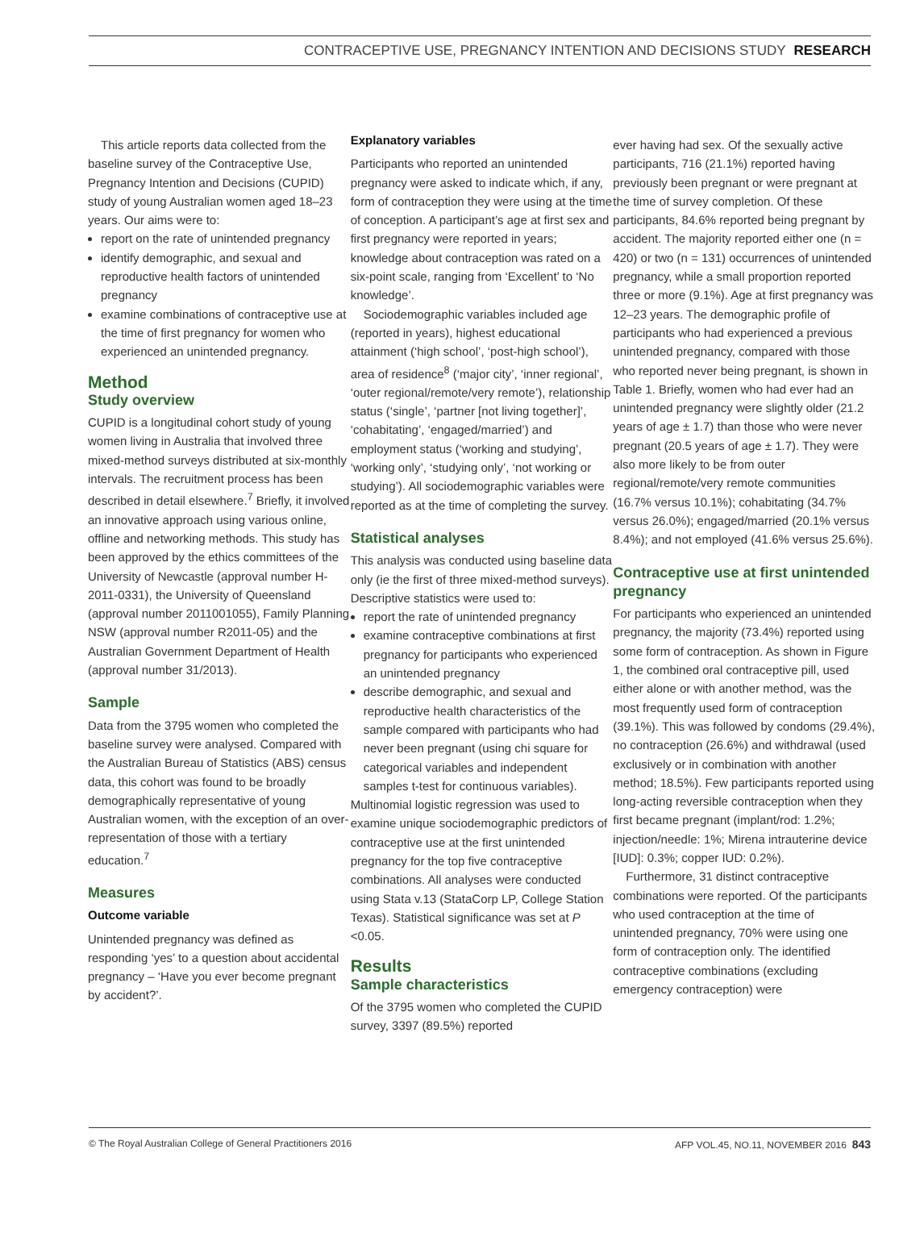CONTRACEPTIVE USE, PREGNANCY INTENTION AND DECISIONS STUDY RESEARCH
This article reports data collected from the baseline survey of the Contraceptive Use, Pregnancy Intention and Decisions (CUPID) study of young Australian women aged 18–23 years. Our aims were to:
report on the rate of unintended pregnancy
identify demographic, and sexual and reproductive health factors of unintended pregnancy
examine combinations of contraceptive use at the time of first pregnancy for women who experienced an unintended pregnancy.
Method
Study overview
CUPID is a longitudinal cohort study of young women living in Australia that involved three mixed-method surveys distributed at six-monthly intervals. The recruitment process has been described in detail elsewhere.<sup>7</sup> Briefly, it involved an innovative approach using various online, offline and networking methods. This study has been approved by the ethics committees of the University of Newcastle (approval number H-2011-0331), the University of Queensland (approval number 2011001055), Family Planning NSW (approval number R2011-05) and the Australian Government Department of Health (approval number 31/2013).
Sample
Data from the 3795 women who completed the baseline survey were analysed. Compared with the Australian Bureau of Statistics (ABS) census data, this cohort was found to be broadly demographically representative of young Australian women, with the exception of an over-representation of those with a tertiary education.<sup>7</sup>
Measures
Outcome variable
Unintended pregnancy was defined as responding ‘yes’ to a question about accidental pregnancy – ‘Have you ever become pregnant by accident?’.
Explanatory variables
Participants who reported an unintended pregnancy were asked to indicate which, if any, form of contraception they were using at the time of conception. A participant’s age at first sex and first pregnancy were reported in years; knowledge about contraception was rated on a six-point scale, ranging from ‘Excellent’ to ‘No knowledge’.
Sociodemographic variables included age (reported in years), highest educational attainment (‘high school’, ‘post-high school’), area of residence<sup>8</sup> (‘major city’, ‘inner regional’, ‘outer regional/remote/very remote’), relationship status (‘single’, ‘partner [not living together]’, ‘cohabitating’, ‘engaged/married’) and employment status (‘working and studying’, ‘working only’, ‘studying only’, ‘not working or studying’). All sociodemographic variables were reported as at the time of completing the survey.
Statistical analyses
This analysis was conducted using baseline data only (ie the first of three mixed-method surveys). Descriptive statistics were used to:
report the rate of unintended pregnancy
examine contraceptive combinations at first pregnancy for participants who experienced an unintended pregnancy
describe demographic, and sexual and reproductive health characteristics of the sample compared with participants who had never been pregnant (using chi square for categorical variables and independent samples t-test for continuous variables).
Multinomial logistic regression was used to examine unique sociodemographic predictors of contraceptive use at the first unintended pregnancy for the top five contraceptive combinations. All analyses were conducted using Stata v.13 (StataCorp LP, College Station Texas). Statistical significance was set at P <0.05.
Results
Sample characteristics
Of the 3795 women who completed the CUPID survey, 3397 (89.5%) reported
ever having had sex. Of the sexually active participants, 716 (21.1%) reported having previously been pregnant or were pregnant at the time of survey completion. Of these participants, 84.6% reported being pregnant by accident. The majority reported either one (n = 420) or two (n = 131) occurrences of unintended pregnancy, while a small proportion reported three or more (9.1%). Age at first pregnancy was 12–23 years. The demographic profile of participants who had experienced a previous unintended pregnancy, compared with those who reported never being pregnant, is shown in Table 1. Briefly, women who had ever had an unintended pregnancy were slightly older (21.2 years of age ± 1.7) than those who were never pregnant (20.5 years of age ± 1.7). They were also more likely to be from outer regional/remote/very remote communities (16.7% versus 10.1%); cohabitating (34.7% versus 26.0%); engaged/married (20.1% versus 8.4%); and not employed (41.6% versus 25.6%).
Contraceptive use at first unintended pregnancy
For participants who experienced an unintended pregnancy, the majority (73.4%) reported using some form of contraception. As shown in Figure 1, the combined oral contraceptive pill, used either alone or with another method, was the most frequently used form of contraception (39.1%). This was followed by condoms (29.4%), no contraception (26.6%) and withdrawal (used exclusively or in combination with another method; 18.5%). Few participants reported using long-acting reversible contraception when they first became pregnant (implant/rod: 1.2%; injection/needle: 1%; Mirena intrauterine device [IUD]: 0.3%; copper IUD: 0.2%).
Furthermore, 31 distinct contraceptive combinations were reported. Of the participants who used contraception at the time of unintended pregnancy, 70% were using one form of contraception only. The identified contraceptive combinations (excluding emergency contraception) were
© The Royal Australian College of General Practitioners 2016 AFP VOL.45, NO.11, NOVEMBER 2016 843